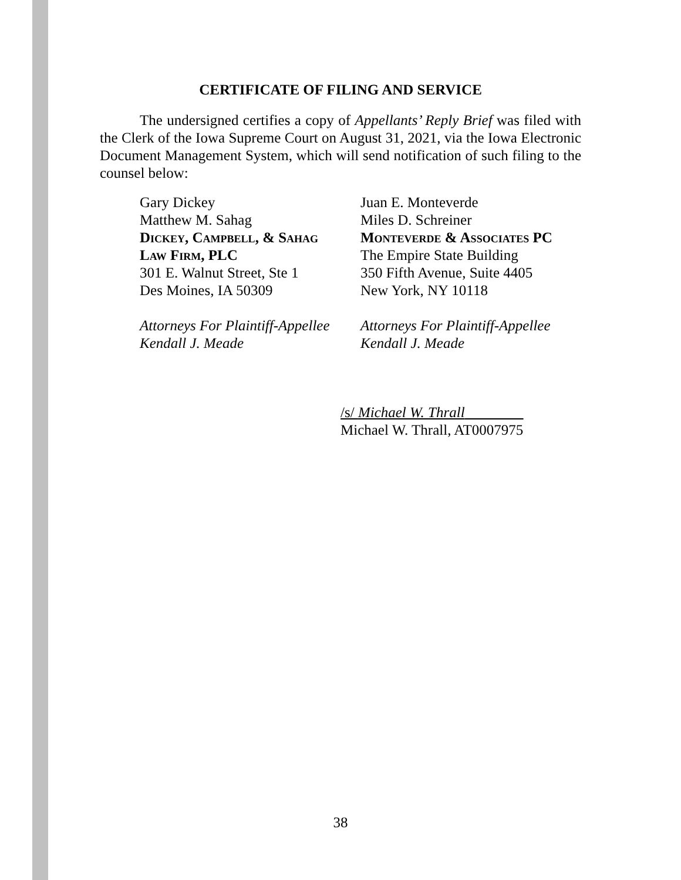CERTIFICATE OF FILING AND SERVICE
The undersigned certifies a copy of Appellants’ Reply Brief was filed with the Clerk of the Iowa Supreme Court on August 31, 2021, via the Iowa Electronic Document Management System, which will send notification of such filing to the counsel below:
Gary Dickey
Matthew M. Sahag
Dickey, Campbell, & Sahag
Law Firm, PLC
301 E. Walnut Street, Ste 1
Des Moines, IA 50309
Attorneys For Plaintiff-Appellee
Kendall J. Meade
Juan E. Monteverde
Miles D. Schreiner
Monteverde & Associates PC
The Empire State Building
350 Fifth Avenue, Suite 4405
New York, NY 10118
Attorneys For Plaintiff-Appellee
Kendall J. Meade
/s/ Michael W. Thrall
Michael W. Thrall, AT0007975
38